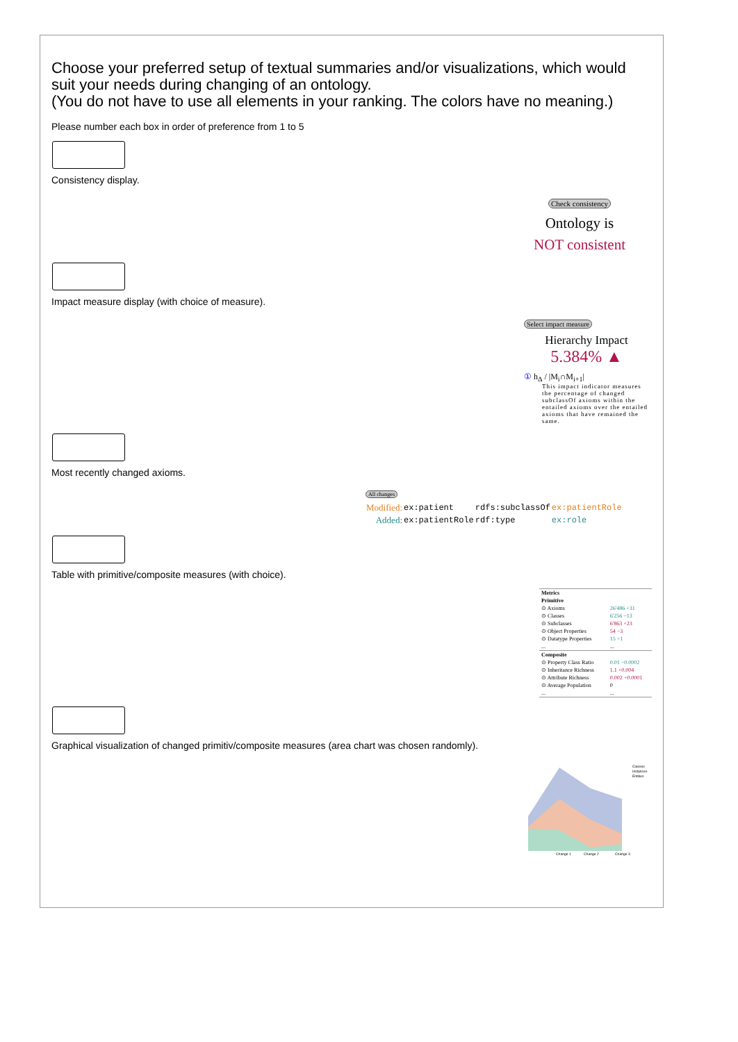Choose your preferred setup of textual summaries and/or visualizations, which would suit your needs during changing of an ontology.
(You do not have to use all elements in your ranking. The colors have no meaning.)
Please number each box in order of preference from 1 to 5
Consistency display.
Check consistency
Ontology is
NOT consistent
Impact measure display (with choice of measure).
Select impact measure
Hierarchy Impact
5.384% ▲
① h<sub>Δ</sub> / |M<sub>i</sub>∩M<sub>i+1</sub>|
This impact indicator measures the percentage of changed subclassOf axioms within the entailed axioms over the entailed axioms that have remained the same.
Most recently changed axioms.
All changes
| Modified: | ex:patient | rdfs:subclassOf | ex:patientRole |
| Added: | ex:patientRole | rdf:type | ex:role |
Table with primitive/composite measures (with choice).
| Metrics | |
| Primitive | |
| ⊙ Axioms | 26'486 +31 |
| ⊙ Classes | 6'256 −13 |
| ⊙ Subclasses | 6'863 +23 |
| ⊙ Object Properties | 54 −3 |
| ⊙ Datatype Properties | 15 +1 |
| ... | ... |
| Composite | |
| ⊙ Property Class Ratio | 0.01 −0.0002 |
| ⊙ Inheritance Richness | 1.1 +0.004 |
| ⊙ Attribute Richness | 0.002 +0.0001 |
| ⊙ Average Population | 0 |
| ... | ... |
Graphical visualization of changed primitiv/composite measures (area chart was chosen randomly).
Change 1
Change 2
Change 3
Classes
Instances
Entities